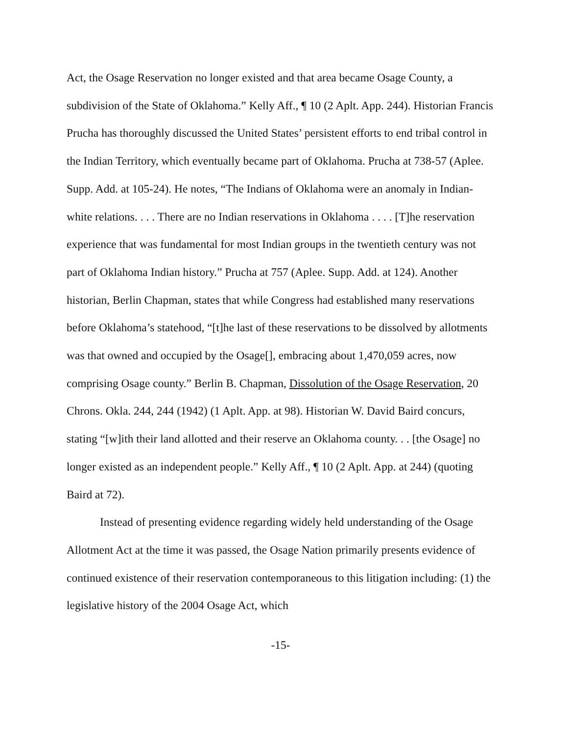Act, the Osage Reservation no longer existed and that area became Osage County, a subdivision of the State of Oklahoma.” Kelly Aff., ¶ 10 (2 Aplt. App. 244). Historian Francis Prucha has thoroughly discussed the United States’ persistent efforts to end tribal control in the Indian Territory, which eventually became part of Oklahoma. Prucha at 738-57 (Aplee. Supp. Add. at 105-24). He notes, “The Indians of Oklahoma were an anomaly in Indian-white relations. . . . There are no Indian reservations in Oklahoma . . . . [T]he reservation experience that was fundamental for most Indian groups in the twentieth century was not part of Oklahoma Indian history.” Prucha at 757 (Aplee. Supp. Add. at 124). Another historian, Berlin Chapman, states that while Congress had established many reservations before Oklahoma’s statehood, “[t]he last of these reservations to be dissolved by allotments was that owned and occupied by the Osage[], embracing about 1,470,059 acres, now comprising Osage county.” Berlin B. Chapman, Dissolution of the Osage Reservation, 20 Chrons. Okla. 244, 244 (1942) (1 Aplt. App. at 98). Historian W. David Baird concurs, stating “[w]ith their land allotted and their reserve an Oklahoma county. . . [the Osage] no longer existed as an independent people.” Kelly Aff., ¶ 10 (2 Aplt. App. at 244) (quoting Baird at 72).
Instead of presenting evidence regarding widely held understanding of the Osage Allotment Act at the time it was passed, the Osage Nation primarily presents evidence of continued existence of their reservation contemporaneous to this litigation including: (1) the legislative history of the 2004 Osage Act, which
-15-